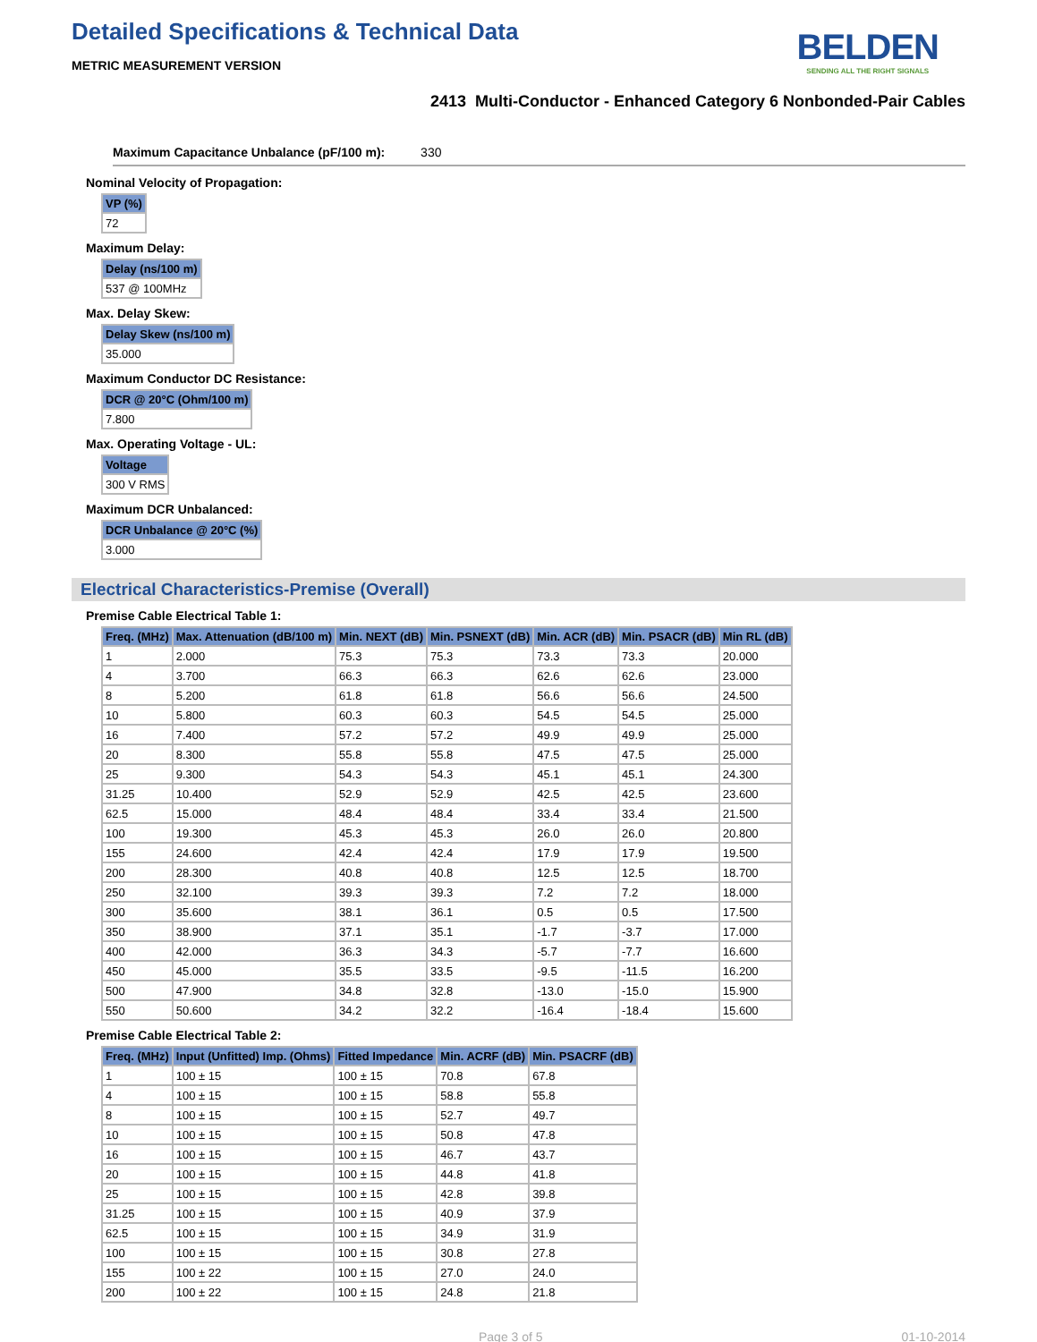Detailed Specifications & Technical Data
METRIC MEASUREMENT VERSION
BELDEN
SENDING ALL THE RIGHT SIGNALS
2413 Multi-Conductor - Enhanced Category 6 Nonbonded-Pair Cables
Maximum Capacitance Unbalance (pF/100 m): 330
Nominal Velocity of Propagation:
| VP (%) |
| --- |
| 72 |
Maximum Delay:
| Delay (ns/100 m) |
| --- |
| 537 @ 100MHz |
Max. Delay Skew:
| Delay Skew (ns/100 m) |
| --- |
| 35.000 |
Maximum Conductor DC Resistance:
| DCR @ 20°C (Ohm/100 m) |
| --- |
| 7.800 |
Max. Operating Voltage - UL:
| Voltage |
| --- |
| 300 V RMS |
Maximum DCR Unbalanced:
| DCR Unbalance @ 20°C (%) |
| --- |
| 3.000 |
Electrical Characteristics-Premise (Overall)
Premise Cable Electrical Table 1:
| Freq. (MHz) | Max. Attenuation (dB/100 m) | Min. NEXT (dB) | Min. PSNEXT (dB) | Min. ACR (dB) | Min. PSACR (dB) | Min RL (dB) |
| --- | --- | --- | --- | --- | --- | --- |
| 1 | 2.000 | 75.3 | 75.3 | 73.3 | 73.3 | 20.000 |
| 4 | 3.700 | 66.3 | 66.3 | 62.6 | 62.6 | 23.000 |
| 8 | 5.200 | 61.8 | 61.8 | 56.6 | 56.6 | 24.500 |
| 10 | 5.800 | 60.3 | 60.3 | 54.5 | 54.5 | 25.000 |
| 16 | 7.400 | 57.2 | 57.2 | 49.9 | 49.9 | 25.000 |
| 20 | 8.300 | 55.8 | 55.8 | 47.5 | 47.5 | 25.000 |
| 25 | 9.300 | 54.3 | 54.3 | 45.1 | 45.1 | 24.300 |
| 31.25 | 10.400 | 52.9 | 52.9 | 42.5 | 42.5 | 23.600 |
| 62.5 | 15.000 | 48.4 | 48.4 | 33.4 | 33.4 | 21.500 |
| 100 | 19.300 | 45.3 | 45.3 | 26.0 | 26.0 | 20.800 |
| 155 | 24.600 | 42.4 | 42.4 | 17.9 | 17.9 | 19.500 |
| 200 | 28.300 | 40.8 | 40.8 | 12.5 | 12.5 | 18.700 |
| 250 | 32.100 | 39.3 | 39.3 | 7.2 | 7.2 | 18.000 |
| 300 | 35.600 | 38.1 | 36.1 | 0.5 | 0.5 | 17.500 |
| 350 | 38.900 | 37.1 | 35.1 | -1.7 | -3.7 | 17.000 |
| 400 | 42.000 | 36.3 | 34.3 | -5.7 | -7.7 | 16.600 |
| 450 | 45.000 | 35.5 | 33.5 | -9.5 | -11.5 | 16.200 |
| 500 | 47.900 | 34.8 | 32.8 | -13.0 | -15.0 | 15.900 |
| 550 | 50.600 | 34.2 | 32.2 | -16.4 | -18.4 | 15.600 |
Premise Cable Electrical Table 2:
| Freq. (MHz) | Input (Unfitted) Imp. (Ohms) | Fitted Impedance | Min. ACRF (dB) | Min. PSACRF (dB) |
| --- | --- | --- | --- | --- |
| 1 | 100 ± 15 | 100 ± 15 | 70.8 | 67.8 |
| 4 | 100 ± 15 | 100 ± 15 | 58.8 | 55.8 |
| 8 | 100 ± 15 | 100 ± 15 | 52.7 | 49.7 |
| 10 | 100 ± 15 | 100 ± 15 | 50.8 | 47.8 |
| 16 | 100 ± 15 | 100 ± 15 | 46.7 | 43.7 |
| 20 | 100 ± 15 | 100 ± 15 | 44.8 | 41.8 |
| 25 | 100 ± 15 | 100 ± 15 | 42.8 | 39.8 |
| 31.25 | 100 ± 15 | 100 ± 15 | 40.9 | 37.9 |
| 62.5 | 100 ± 15 | 100 ± 15 | 34.9 | 31.9 |
| 100 | 100 ± 15 | 100 ± 15 | 30.8 | 27.8 |
| 155 | 100 ± 22 | 100 ± 15 | 27.0 | 24.0 |
| 200 | 100 ± 22 | 100 ± 15 | 24.8 | 21.8 |
Page 3 of 5 01-10-2014